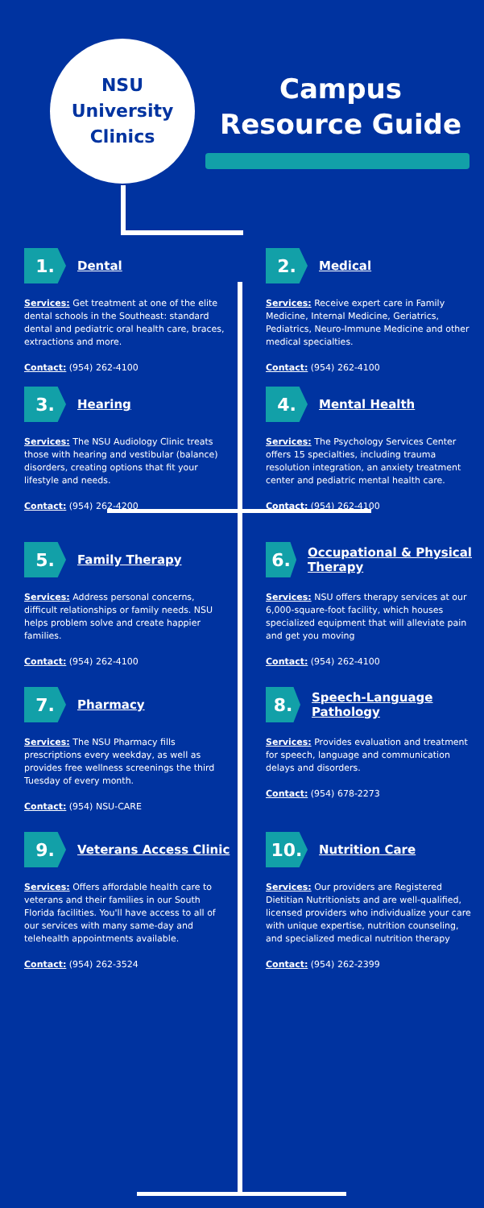NSU
University
Clinics
Campus Resource Guide
1. Dental
Services: Get treatment at one of the elite dental schools in the Southeast: standard dental and pediatric oral health care, braces, extractions and more.
Contact: (954) 262-4100
2. Medical
Services: Receive expert care in Family Medicine, Internal Medicine, Geriatrics, Pediatrics, Neuro-Immune Medicine and other medical specialties.
Contact: (954) 262-4100
3. Hearing
Services: The NSU Audiology Clinic treats those with hearing and vestibular (balance) disorders, creating options that fit your lifestyle and needs.
Contact: (954) 262-4200
4. Mental Health
Services: The Psychology Services Center offers 15 specialties, including trauma resolution integration, an anxiety treatment center and pediatric mental health care.
Contact: (954) 262-4100
5. Family Therapy
Services: Address personal concerns, difficult relationships or family needs. NSU helps problem solve and create happier families.
Contact: (954) 262-4100
6. Occupational & Physical Therapy
Services: NSU offers therapy services at our 6,000-square-foot facility, which houses specialized equipment that will alleviate pain and get you moving
Contact: (954) 262-4100
7. Pharmacy
Services: The NSU Pharmacy fills prescriptions every weekday, as well as provides free wellness screenings the third Tuesday of every month.
Contact: (954) NSU-CARE
8. Speech-Language Pathology
Services: Provides evaluation and treatment for speech, language and communication delays and disorders.
Contact: (954) 678-2273
9. Veterans Access Clinic
Services: Offers affordable health care to veterans and their families in our South Florida facilities. You'll have access to all of our services with many same-day and telehealth appointments available.
Contact: (954) 262-3524
10. Nutrition Care
Services: Our providers are Registered Dietitian Nutritionists and are well-qualified, licensed providers who individualize your care with unique expertise, nutrition counseling, and specialized medical nutrition therapy
Contact: (954) 262-2399